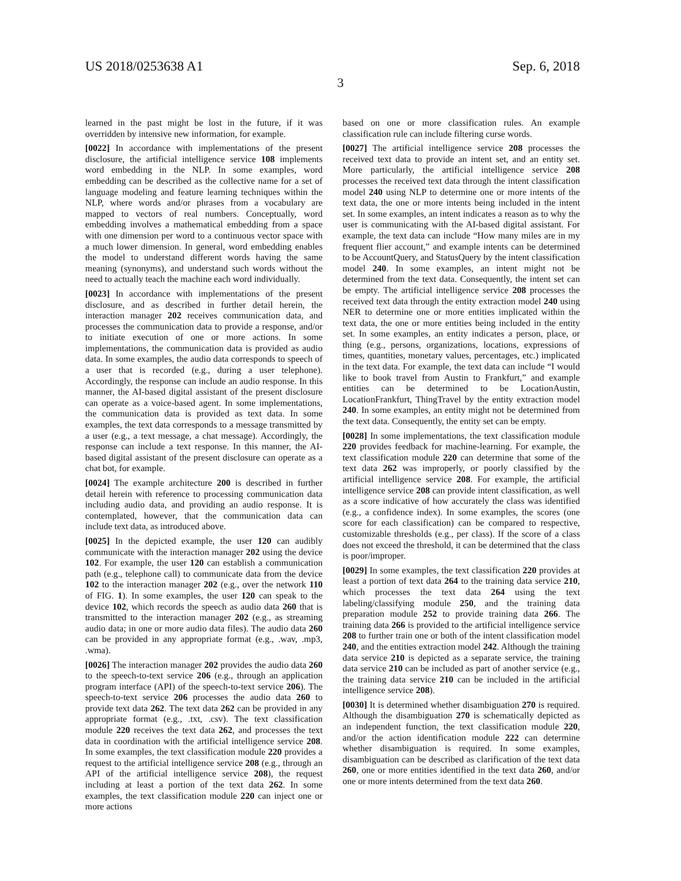US 2018/0253638 A1 Sep. 6, 2018
3
learned in the past might be lost in the future, if it was overridden by intensive new information, for example.
[0022] In accordance with implementations of the present disclosure, the artificial intelligence service 108 implements word embedding in the NLP. In some examples, word embedding can be described as the collective name for a set of language modeling and feature learning techniques within the NLP, where words and/or phrases from a vocabulary are mapped to vectors of real numbers. Conceptually, word embedding involves a mathematical embedding from a space with one dimension per word to a continuous vector space with a much lower dimension. In general, word embedding enables the model to understand different words having the same meaning (synonyms), and understand such words without the need to actually teach the machine each word individually.
[0023] In accordance with implementations of the present disclosure, and as described in further detail herein, the interaction manager 202 receives communication data, and processes the communication data to provide a response, and/or to initiate execution of one or more actions. In some implementations, the communication data is provided as audio data. In some examples, the audio data corresponds to speech of a user that is recorded (e.g., during a user telephone). Accordingly, the response can include an audio response. In this manner, the AI-based digital assistant of the present disclosure can operate as a voice-based agent. In some implementations, the communication data is provided as text data. In some examples, the text data corresponds to a message transmitted by a user (e.g., a text message, a chat message). Accordingly, the response can include a text response. In this manner, the AI-based digital assistant of the present disclosure can operate as a chat bot, for example.
[0024] The example architecture 200 is described in further detail herein with reference to processing communication data including audio data, and providing an audio response. It is contemplated, however, that the communication data can include text data, as introduced above.
[0025] In the depicted example, the user 120 can audibly communicate with the interaction manager 202 using the device 102. For example, the user 120 can establish a communication path (e.g., telephone call) to communicate data from the device 102 to the interaction manager 202 (e.g., over the network 110 of FIG. 1). In some examples, the user 120 can speak to the device 102, which records the speech as audio data 260 that is transmitted to the interaction manager 202 (e.g., as streaming audio data; in one or more audio data files). The audio data 260 can be provided in any appropriate format (e.g., .wav, .mp3, .wma).
[0026] The interaction manager 202 provides the audio data 260 to the speech-to-text service 206 (e.g., through an application program interface (API) of the speech-to-text service 206). The speech-to-text service 206 processes the audio data 260 to provide text data 262. The text data 262 can be provided in any appropriate format (e.g., .txt, .csv). The text classification module 220 receives the text data 262, and processes the text data in coordination with the artificial intelligence service 208. In some examples, the text classification module 220 provides a request to the artificial intelligence service 208 (e.g., through an API of the artificial intelligence service 208), the request including at least a portion of the text data 262. In some examples, the text classification module 220 can inject one or more actions
based on one or more classification rules. An example classification rule can include filtering curse words.
[0027] The artificial intelligence service 208 processes the received text data to provide an intent set, and an entity set. More particularly, the artificial intelligence service 208 processes the received text data through the intent classification model 240 using NLP to determine one or more intents of the text data, the one or more intents being included in the intent set. In some examples, an intent indicates a reason as to why the user is communicating with the AI-based digital assistant. For example, the text data can include “How many miles are in my frequent flier account,” and example intents can be determined to be AccountQuery, and StatusQuery by the intent classification model 240. In some examples, an intent might not be determined from the text data. Consequently, the intent set can be empty. The artificial intelligence service 208 processes the received text data through the entity extraction model 240 using NER to determine one or more entities implicated within the text data, the one or more entities being included in the entity set. In some examples, an entity indicates a person, place, or thing (e.g., persons, organizations, locations, expressions of times, quantities, monetary values, percentages, etc.) implicated in the text data. For example, the text data can include “I would like to book travel from Austin to Frankfurt,” and example entities can be determined to be LocationAustin, LocationFrankfurt, ThingTravel by the entity extraction model 240. In some examples, an entity might not be determined from the text data. Consequently, the entity set can be empty.
[0028] In some implementations, the text classification module 220 provides feedback for machine-learning. For example, the text classification module 220 can determine that some of the text data 262 was improperly, or poorly classified by the artificial intelligence service 208. For example, the artificial intelligence service 208 can provide intent classification, as well as a score indicative of how accurately the class was identified (e.g., a confidence index). In some examples, the scores (one score for each classification) can be compared to respective, customizable thresholds (e.g., per class). If the score of a class does not exceed the threshold, it can be determined that the class is poor/improper.
[0029] In some examples, the text classification 220 provides at least a portion of text data 264 to the training data service 210, which processes the text data 264 using the text labeling/classifying module 250, and the training data preparation module 252 to provide training data 266. The training data 266 is provided to the artificial intelligence service 208 to further train one or both of the intent classification model 240, and the entities extraction model 242. Although the training data service 210 is depicted as a separate service, the training data service 210 can be included as part of another service (e.g., the training data service 210 can be included in the artificial intelligence service 208).
[0030] It is determined whether disambiguation 270 is required. Although the disambiguation 270 is schematically depicted as an independent function, the text classification module 220, and/or the action identification module 222 can determine whether disambiguation is required. In some examples, disambiguation can be described as clarification of the text data 260, one or more entities identified in the text data 260, and/or one or more intents determined from the text data 260.